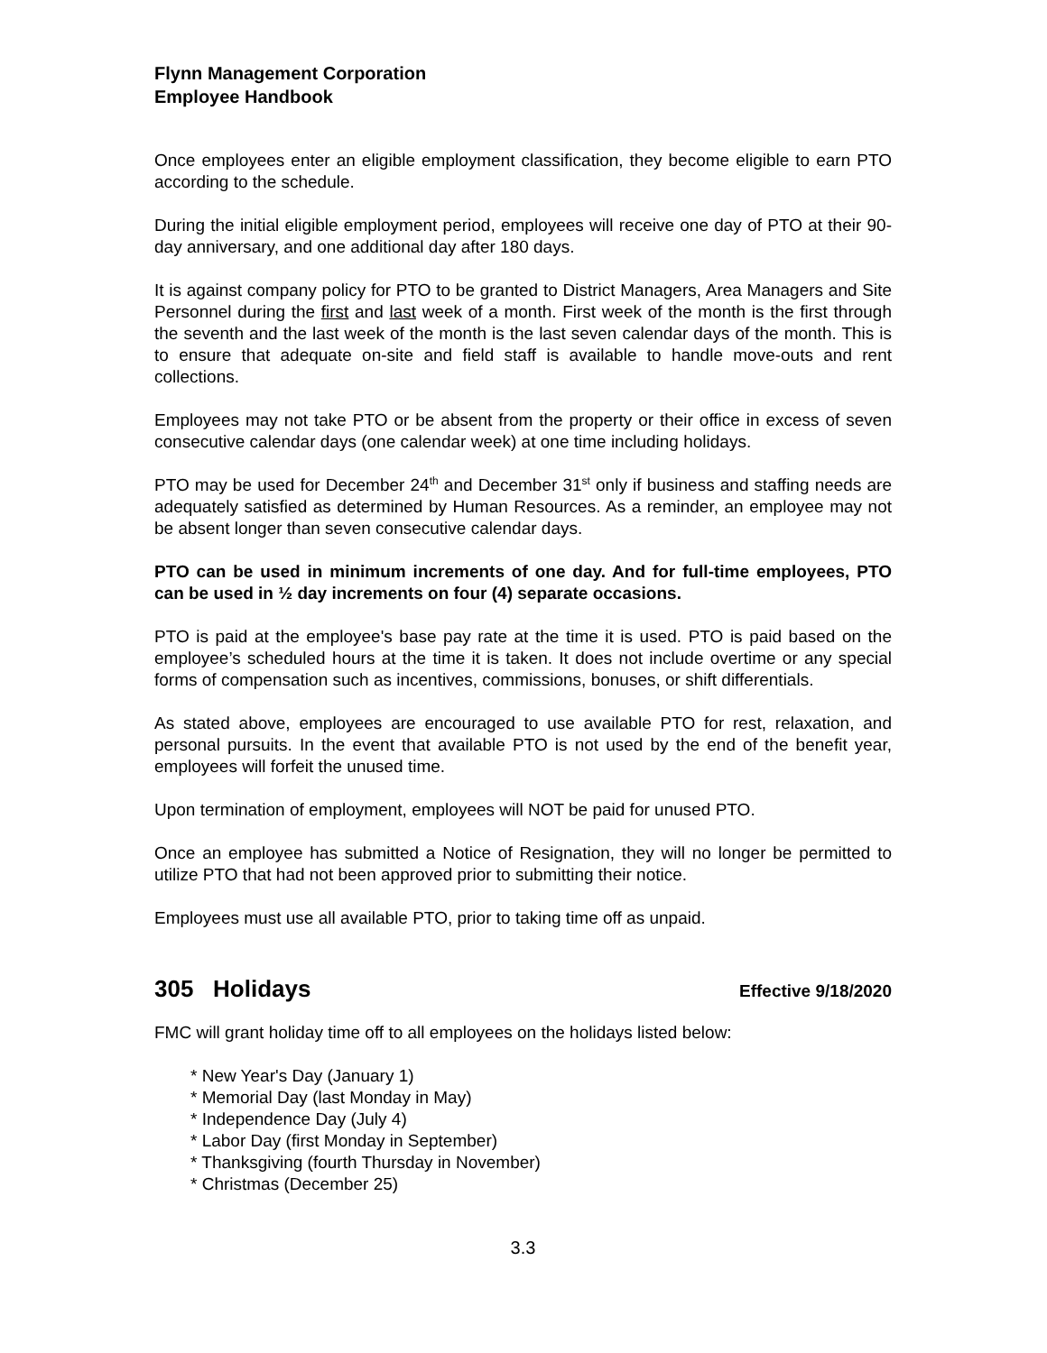Flynn Management Corporation
Employee Handbook
Once employees enter an eligible employment classification, they become eligible to earn PTO according to the schedule.
During the initial eligible employment period, employees will receive one day of PTO at their 90-day anniversary, and one additional day after 180 days.
It is against company policy for PTO to be granted to District Managers, Area Managers and Site Personnel during the first and last week of a month. First week of the month is the first through the seventh and the last week of the month is the last seven calendar days of the month. This is to ensure that adequate on-site and field staff is available to handle move-outs and rent collections.
Employees may not take PTO or be absent from the property or their office in excess of seven consecutive calendar days (one calendar week) at one time including holidays.
PTO may be used for December 24<sup>th</sup> and December 31<sup>st</sup> only if business and staffing needs are adequately satisfied as determined by Human Resources. As a reminder, an employee may not be absent longer than seven consecutive calendar days.
PTO can be used in minimum increments of one day. And for full-time employees, PTO can be used in ½ day increments on four (4) separate occasions.
PTO is paid at the employee's base pay rate at the time it is used. PTO is paid based on the employee’s scheduled hours at the time it is taken. It does not include overtime or any special forms of compensation such as incentives, commissions, bonuses, or shift differentials.
As stated above, employees are encouraged to use available PTO for rest, relaxation, and personal pursuits. In the event that available PTO is not used by the end of the benefit year, employees will forfeit the unused time.
Upon termination of employment, employees will NOT be paid for unused PTO.
Once an employee has submitted a Notice of Resignation, they will no longer be permitted to utilize PTO that had not been approved prior to submitting their notice.
Employees must use all available PTO, prior to taking time off as unpaid.
305 Holidays Effective 9/18/2020
FMC will grant holiday time off to all employees on the holidays listed below:
* New Year's Day (January 1)
* Memorial Day (last Monday in May)
* Independence Day (July 4)
* Labor Day (first Monday in September)
* Thanksgiving (fourth Thursday in November)
* Christmas (December 25)
3.3